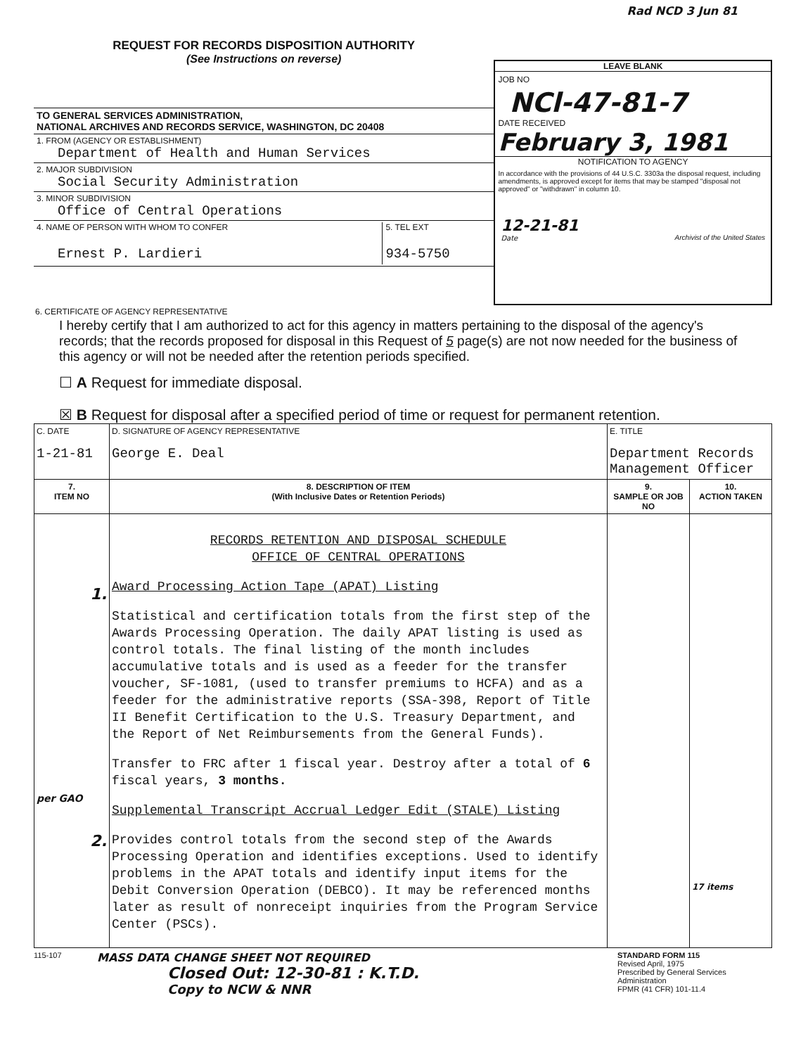Rad NCD 3 Jun 81
REQUEST FOR RECORDS DISPOSITION AUTHORITY
(See Instructions on reverse)
TO GENERAL SERVICES ADMINISTRATION,
NATIONAL ARCHIVES AND RECORDS SERVICE, WASHINGTON, DC 20408
1. FROM (AGENCY OR ESTABLISHMENT)
Department of Health and Human Services
2. MAJOR SUBDIVISION
Social Security Administration
3. MINOR SUBDIVISION
Office of Central Operations
4. NAME OF PERSON WITH WHOM TO CONFER
Ernest P. Lardieri
5. TEL EXT
934-5750
LEAVE BLANK
JOB NO
NCl-47-81-7
DATE RECEIVED
February 3, 1981
NOTIFICATION TO AGENCY
In accordance with the provisions of 44 U.S.C. 3303a the disposal request, including amendments, is approved except for items that may be stamped "disposal not approved" or "withdrawn" in column 10.
12-21-81
Date
Archivist of the United States
6. CERTIFICATE OF AGENCY REPRESENTATIVE
I hereby certify that I am authorized to act for this agency in matters pertaining to the disposal of the agency's records; that the records proposed for disposal in this Request of 5 page(s) are not now needed for the business of this agency or will not be needed after the retention periods specified.
☐ A Request for immediate disposal.
☒ B Request for disposal after a specified period of time or request for permanent retention.
| C. DATE 1-21-81 | D. SIGNATURE OF AGENCY REPRESENTATIVE George E. Deal | E. TITLE Department Records Management Officer | |
| 7. ITEM NO | 8. DESCRIPTION OF ITEM (With Inclusive Dates or Retention Periods) | 9. SAMPLE OR JOB NO | 10. ACTION TAKEN |
| 1. per GAO 2. | RECORDS RETENTION AND DISPOSAL SCHEDULE OFFICE OF CENTRAL OPERATIONS Award Processing Action Tape (APAT) Listing Statistical and certification totals from the first step of the Awards Processing Operation. The daily APAT listing is used as control totals. The final listing of the month includes accumulative totals and is used as a feeder for the transfer voucher, SF-1081, (used to transfer premiums to HCFA) and as a feeder for the administrative reports (SSA-398, Report of Title II Benefit Certification to the U.S. Treasury Department, and the Report of Net Reimbursements from the General Funds). Transfer to FRC after 1 fiscal year. Destroy after a total of 6 fiscal years, 3 months. Supplemental Transcript Accrual Ledger Edit (STALE) Listing Provides control totals from the second step of the Awards Processing Operation and identifies exceptions. Used to identify problems in the APAT totals and identify input items for the Debit Conversion Operation (DEBCO). It may be referenced months later as result of nonreceipt inquiries from the Program Service Center (PSCs). | | 17 items |
115-107
MASS DATA CHANGE SHEET NOT REQUIRED
Closed Out: 12-30-81 : K.T.D.
Copy to NCW & NNR
STANDARD FORM 115
Revised April, 1975
Prescribed by General Services Administration
FPMR (41 CFR) 101-11.4